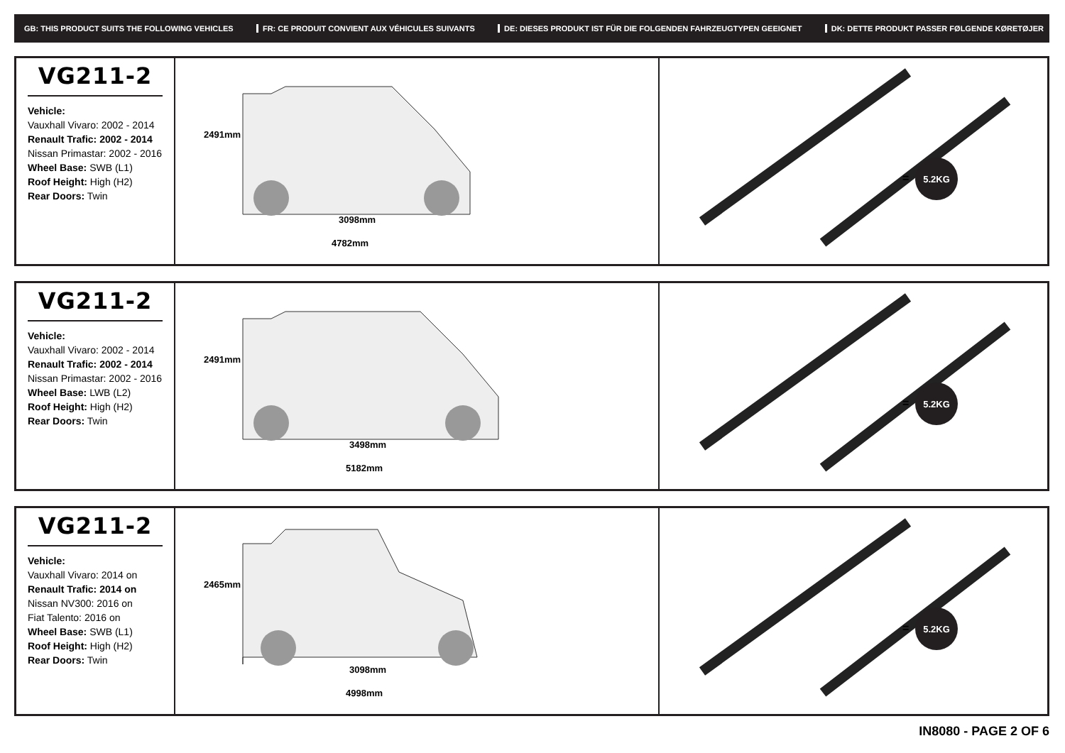GB: THIS PRODUCT SUITS THE FOLLOWING VEHICLES FR: CE PRODUIT CONVIENT AUX VÉHICULES SUIVANTS DE: DIESES PRODUKT IST FÜR DIE FOLGENDEN FAHRZEUGTYPEN GEEIGNET DK: DETTE PRODUKT PASSER FØLGENDE KØRETØJER
VG211-2
Vehicle:
Vauxhall Vivaro: 2002 - 2014
Renault Trafic: 2002 - 2014
Nissan Primastar: 2002 - 2016
Wheel Base: SWB (L1)
Roof Height: High (H2)
Rear Doors: Twin
2491mm
3098mm
4782mm
=
5.2KG
VG211-2
Vehicle:
Vauxhall Vivaro: 2002 - 2014
Renault Trafic: 2002 - 2014
Nissan Primastar: 2002 - 2016
Wheel Base: LWB (L2)
Roof Height: High (H2)
Rear Doors: Twin
2491mm
3498mm
5182mm
=
5.2KG
VG211-2
Vehicle:
Vauxhall Vivaro: 2014 on
Renault Trafic: 2014 on
Nissan NV300: 2016 on
Fiat Talento: 2016 on
Wheel Base: SWB (L1)
Roof Height: High (H2)
Rear Doors: Twin
2465mm
3098mm
4998mm
=
5.2KG
IN8080 - PAGE 2 OF 6